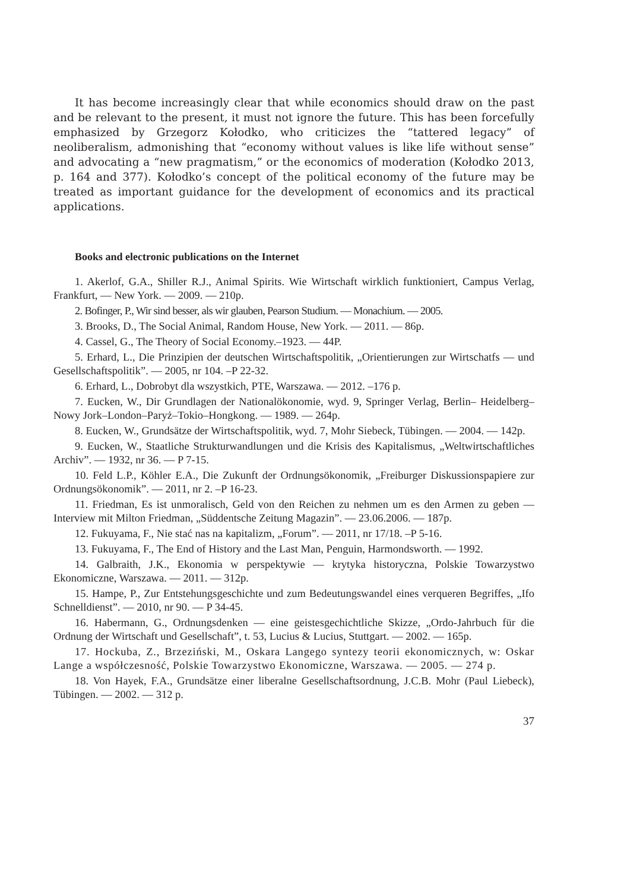It has become increasingly clear that while economics should draw on the past and be relevant to the present, it must not ignore the future. This has been forcefully emphasized by Grzegorz Kołodko, who criticizes the “tattered legacy” of neoliberalism, admonishing that “economy without values is like life without sense” and advocating a “new pragmatism,” or the economics of moderation (Kołodko 2013, p. 164 and 377). Kołodko’s concept of the political economy of the future may be treated as important guidance for the development of economics and its practical applications.
Books and electronic publications on the Internet
1. Akerlof, G.A., Shiller R.J., Animal Spirits. Wie Wirtschaft wirklich funktioniert, Campus Verlag, Frankfurt, — New York. — 2009. — 210p.
2. Bofinger, P., Wir sind besser, als wir glauben, Pearson Studium. — Monachium. — 2005.
3. Brooks, D., The Social Animal, Random House, New York. — 2011. — 86p.
4. Cassel, G., The Theory of Social Economy.–1923. — 44P.
5. Erhard, L., Die Prinzipien der deutschen Wirtschaftspolitik, „Orientierungen zur Wirtschatfs — und Gesellschaftspolitik”. — 2005, nr 104. –P 22-32.
6. Erhard, L., Dobrobyt dla wszystkich, PTE, Warszawa. — 2012. –176 p.
7. Eucken, W., Dir Grundlagen der Nationalökonomie, wyd. 9, Springer Verlag, Berlin– Heidelberg– Nowy Jork–London–Paryż–Tokio–Hongkong. — 1989. — 264p.
8. Eucken, W., Grundsätze der Wirtschaftspolitik, wyd. 7, Mohr Siebeck, Tübingen. — 2004. — 142p.
9. Eucken, W., Staatliche Strukturwandlungen und die Krisis des Kapitalismus, „Weltwirtschaftliches Archiv”. — 1932, nr 36. — P 7-15.
10. Feld L.P., Köhler E.A., Die Zukunft der Ordnungsökonomik, „Freiburger Diskussionspapiere zur Ordnungsökonomik”. — 2011, nr 2. –P 16-23.
11. Friedman, Es ist unmoralisch, Geld von den Reichen zu nehmen um es den Armen zu geben — Interview mit Milton Friedman, „Süddentsche Zeitung Magazin”. — 23.06.2006. — 187p.
12. Fukuyama, F., Nie stać nas na kapitalizm, „Forum”. — 2011, nr 17/18. –P 5-16.
13. Fukuyama, F., The End of History and the Last Man, Penguin, Harmondsworth. — 1992.
14. Galbraith, J.K., Ekonomia w perspektywie — krytyka historyczna, Polskie Towarzystwo Ekonomiczne, Warszawa. — 2011. — 312p.
15. Hampe, P., Zur Entstehungsgeschichte und zum Bedeutungswandel eines verqueren Begriffes, „Ifo Schnelldienst”. — 2010, nr 90. — P 34-45.
16. Habermann, G., Ordnungsdenken — eine geistesgechichtliche Skizze, „Ordo-Jahrbuch für die Ordnung der Wirtschaft und Gesellschaft”, t. 53, Lucius & Lucius, Stuttgart. — 2002. — 165p.
17. Hockuba, Z., Brzeziński, M., Oskara Langego syntezy teorii ekonomicznych, w: Oskar Lange a współczesność, Polskie Towarzystwo Ekonomiczne, Warszawa. — 2005. — 274 p.
18. Von Hayek, F.A., Grundsätze einer liberalne Gesellschaftsordnung, J.C.B. Mohr (Paul Liebeck), Tübingen. — 2002. — 312 p.
37